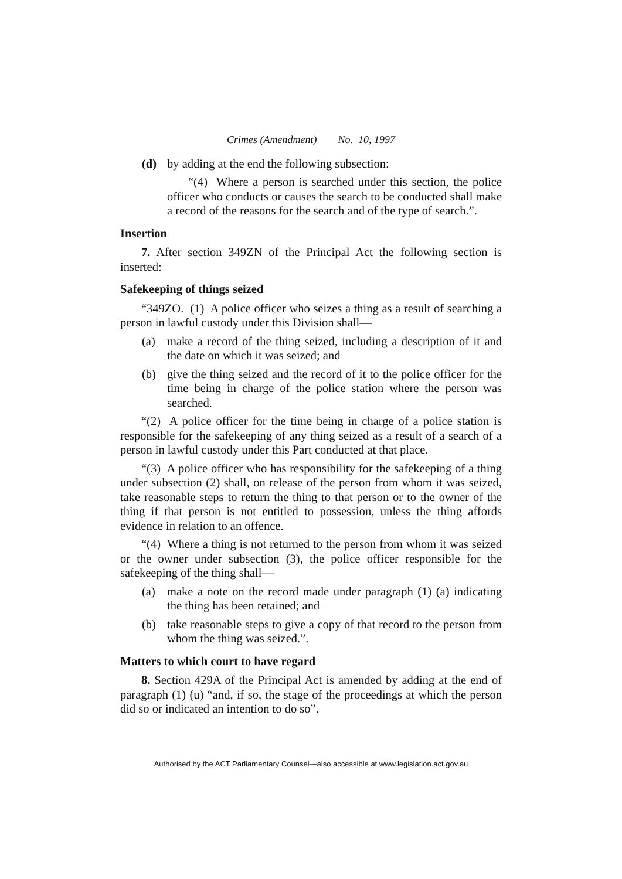Crimes (Amendment) No. 10, 1997
(d) by adding at the end the following subsection:
“(4) Where a person is searched under this section, the police officer who conducts or causes the search to be conducted shall make a record of the reasons for the search and of the type of search.”.
Insertion
7. After section 349ZN of the Principal Act the following section is inserted:
Safekeeping of things seized
“349ZO. (1) A police officer who seizes a thing as a result of searching a person in lawful custody under this Division shall—
(a) make a record of the thing seized, including a description of it and the date on which it was seized; and
(b) give the thing seized and the record of it to the police officer for the time being in charge of the police station where the person was searched.
“(2) A police officer for the time being in charge of a police station is responsible for the safekeeping of any thing seized as a result of a search of a person in lawful custody under this Part conducted at that place.
“(3) A police officer who has responsibility for the safekeeping of a thing under subsection (2) shall, on release of the person from whom it was seized, take reasonable steps to return the thing to that person or to the owner of the thing if that person is not entitled to possession, unless the thing affords evidence in relation to an offence.
“(4) Where a thing is not returned to the person from whom it was seized or the owner under subsection (3), the police officer responsible for the safekeeping of the thing shall—
(a) make a note on the record made under paragraph (1) (a) indicating the thing has been retained; and
(b) take reasonable steps to give a copy of that record to the person from whom the thing was seized.”.
Matters to which court to have regard
8. Section 429A of the Principal Act is amended by adding at the end of paragraph (1) (u) “and, if so, the stage of the proceedings at which the person did so or indicated an intention to do so”.
Authorised by the ACT Parliamentary Counsel—also accessible at www.legislation.act.gov.au